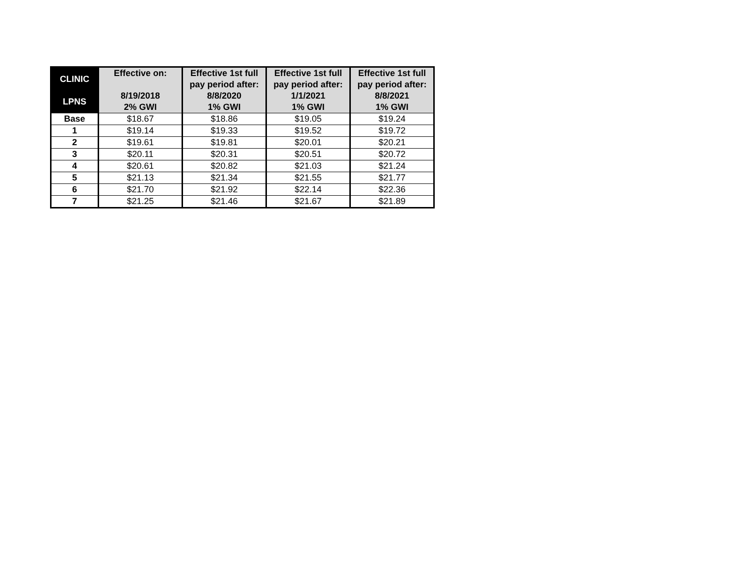| CLINIC LPNS | Effective on: 8/19/2018 2% GWI | Effective 1st full pay period after: 8/8/2020 1% GWI | Effective 1st full pay period after: 1/1/2021 1% GWI | Effective 1st full pay period after: 8/8/2021 1% GWI |
| --- | --- | --- | --- | --- |
| Base | $18.67 | $18.86 | $19.05 | $19.24 |
| 1 | $19.14 | $19.33 | $19.52 | $19.72 |
| 2 | $19.61 | $19.81 | $20.01 | $20.21 |
| 3 | $20.11 | $20.31 | $20.51 | $20.72 |
| 4 | $20.61 | $20.82 | $21.03 | $21.24 |
| 5 | $21.13 | $21.34 | $21.55 | $21.77 |
| 6 | $21.70 | $21.92 | $22.14 | $22.36 |
| 7 | $21.25 | $21.46 | $21.67 | $21.89 |